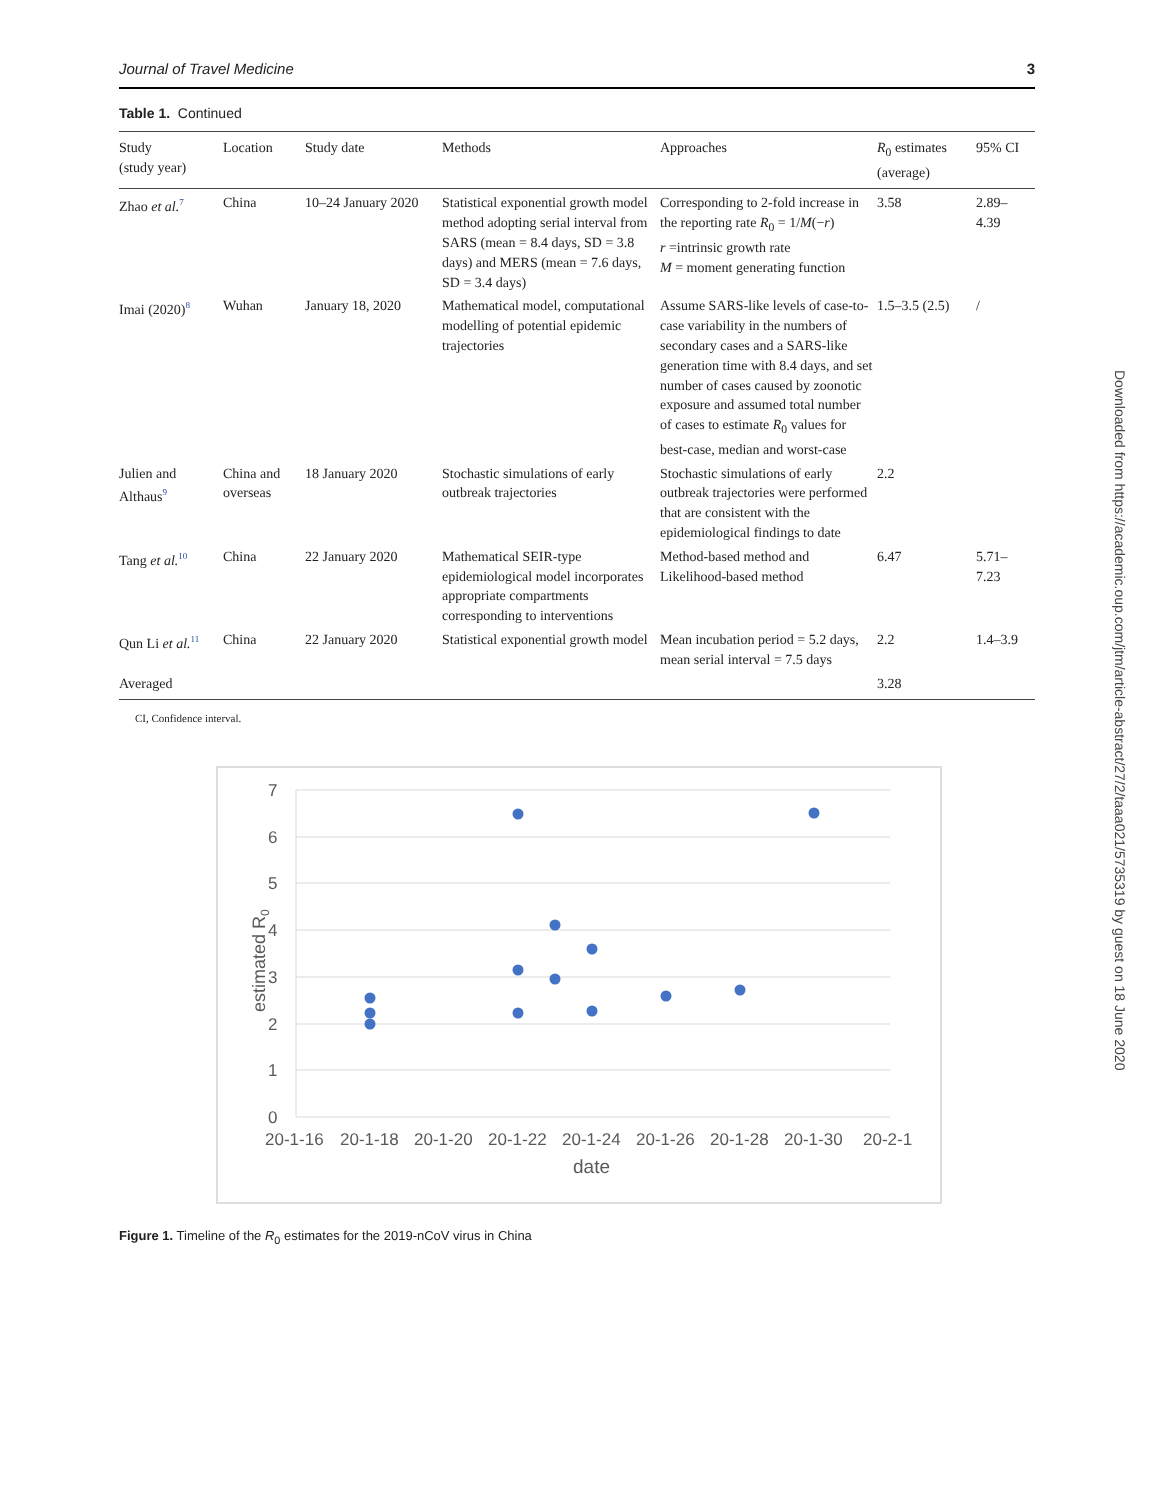Journal of Travel Medicine 3
Table 1. Continued
| Study (study year) | Location | Study date | Methods | Approaches | R<sub>0</sub> estimates (average) | 95% CI |
| --- | --- | --- | --- | --- | --- | --- |
| Zhao et al.<sup>7</sup> | China | 10–24 January 2020 | Statistical exponential growth model method adopting serial interval from SARS (mean = 8.4 days, SD = 3.8 days) and MERS (mean = 7.6 days, SD = 3.4 days) | Corresponding to 2-fold increase in the reporting rate R<sub>0</sub> = 1/ M (− r ) r =intrinsic growth rate M = moment generating function | 3.58 | 2.89–4.39 |
| Imai (2020)<sup>8</sup> | Wuhan | January 18, 2020 | Mathematical model, computational modelling of potential epidemic trajectories | Assume SARS-like levels of case-to-case variability in the numbers of secondary cases and a SARS-like generation time with 8.4 days, and set number of cases caused by zoonotic exposure and assumed total number of cases to estimate R<sub>0</sub> values for best-case, median and worst-case | 1.5–3.5 (2.5) | / |
| Julien and Althaus<sup>9</sup> | China and overseas | 18 January 2020 | Stochastic simulations of early outbreak trajectories | Stochastic simulations of early outbreak trajectories were performed that are consistent with the epidemiological findings to date | 2.2 | |
| Tang et al.<sup>10</sup> | China | 22 January 2020 | Mathematical SEIR-type epidemiological model incorporates appropriate compartments corresponding to interventions | Method-based method and Likelihood-based method | 6.47 | 5.71–7.23 |
| Qun Li et al.<sup>11</sup> | China | 22 January 2020 | Statistical exponential growth model | Mean incubation period = 5.2 days, mean serial interval = 7.5 days | 2.2 | 1.4–3.9 |
| Averaged | | | | | 3.28 | |
CI, Confidence interval.
7
6
5
4
3
2
1
0
estimated R0
20-1-16
20-1-18
20-1-20
20-1-22
20-1-24
20-1-26
20-1-28
20-1-30
20-2-1
date
Figure 1. Timeline of the R<sub>0</sub> estimates for the 2019-nCoV virus in China
Downloaded from https://academic.oup.com/jtm/article-abstract/27/2/taaa021/5735319 by guest on 18 June 2020